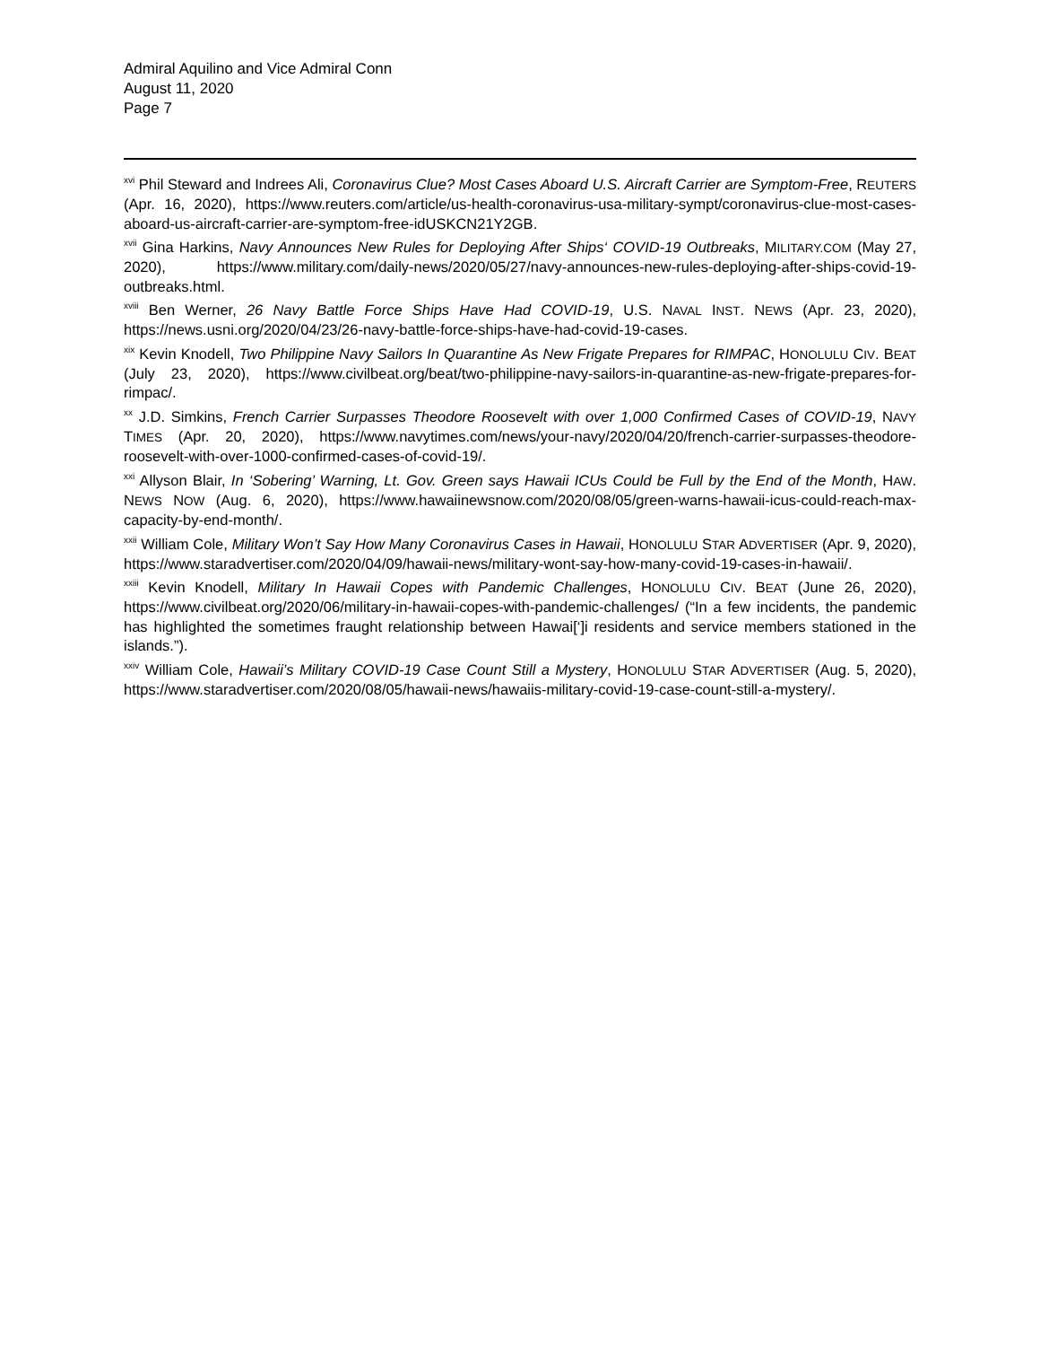Admiral Aquilino and Vice Admiral Conn
August 11, 2020
Page 7
<sup>xvi</sup> Phil Steward and Indrees Ali, Coronavirus Clue? Most Cases Aboard U.S. Aircraft Carrier are Symptom-Free, REUTERS (Apr. 16, 2020), https://www.reuters.com/article/us-health-coronavirus-usa-military-sympt/coronavirus-clue-most-cases-aboard-us-aircraft-carrier-are-symptom-free-idUSKCN21Y2GB.
<sup>xvii</sup> Gina Harkins, Navy Announces New Rules for Deploying After Ships‘ COVID-19 Outbreaks, MILITARY.COM (May 27, 2020), https://www.military.com/daily-news/2020/05/27/navy-announces-new-rules-deploying-after-ships-covid-19-outbreaks.html.
<sup>xviii</sup> Ben Werner, 26 Navy Battle Force Ships Have Had COVID-19, U.S. NAVAL INST. NEWS (Apr. 23, 2020), https://news.usni.org/2020/04/23/26-navy-battle-force-ships-have-had-covid-19-cases.
<sup>xix</sup> Kevin Knodell, Two Philippine Navy Sailors In Quarantine As New Frigate Prepares for RIMPAC, HONOLULU CIV. BEAT (July 23, 2020), https://www.civilbeat.org/beat/two-philippine-navy-sailors-in-quarantine-as-new-frigate-prepares-for-rimpac/.
<sup>xx</sup> J.D. Simkins, French Carrier Surpasses Theodore Roosevelt with over 1,000 Confirmed Cases of COVID-19, NAVY TIMES (Apr. 20, 2020), https://www.navytimes.com/news/your-navy/2020/04/20/french-carrier-surpasses-theodore-roosevelt-with-over-1000-confirmed-cases-of-covid-19/.
<sup>xxi</sup> Allyson Blair, In ‘Sobering’ Warning, Lt. Gov. Green says Hawaii ICUs Could be Full by the End of the Month, HAW. NEWS NOW (Aug. 6, 2020), https://www.hawaiinewsnow.com/2020/08/05/green-warns-hawaii-icus-could-reach-max-capacity-by-end-month/.
<sup>xxii</sup> William Cole, Military Won’t Say How Many Coronavirus Cases in Hawaii, HONOLULU STAR ADVERTISER (Apr. 9, 2020), https://www.staradvertiser.com/2020/04/09/hawaii-news/military-wont-say-how-many-covid-19-cases-in-hawaii/.
<sup>xxiii</sup> Kevin Knodell, Military In Hawaii Copes with Pandemic Challenges, HONOLULU CIV. BEAT (June 26, 2020), https://www.civilbeat.org/2020/06/military-in-hawaii-copes-with-pandemic-challenges/ (“In a few incidents, the pandemic has highlighted the sometimes fraught relationship between Hawai[‘]i residents and service members stationed in the islands.”).
<sup>xxiv</sup> William Cole, Hawaii’s Military COVID-19 Case Count Still a Mystery, HONOLULU STAR ADVERTISER (Aug. 5, 2020), https://www.staradvertiser.com/2020/08/05/hawaii-news/hawaiis-military-covid-19-case-count-still-a-mystery/.